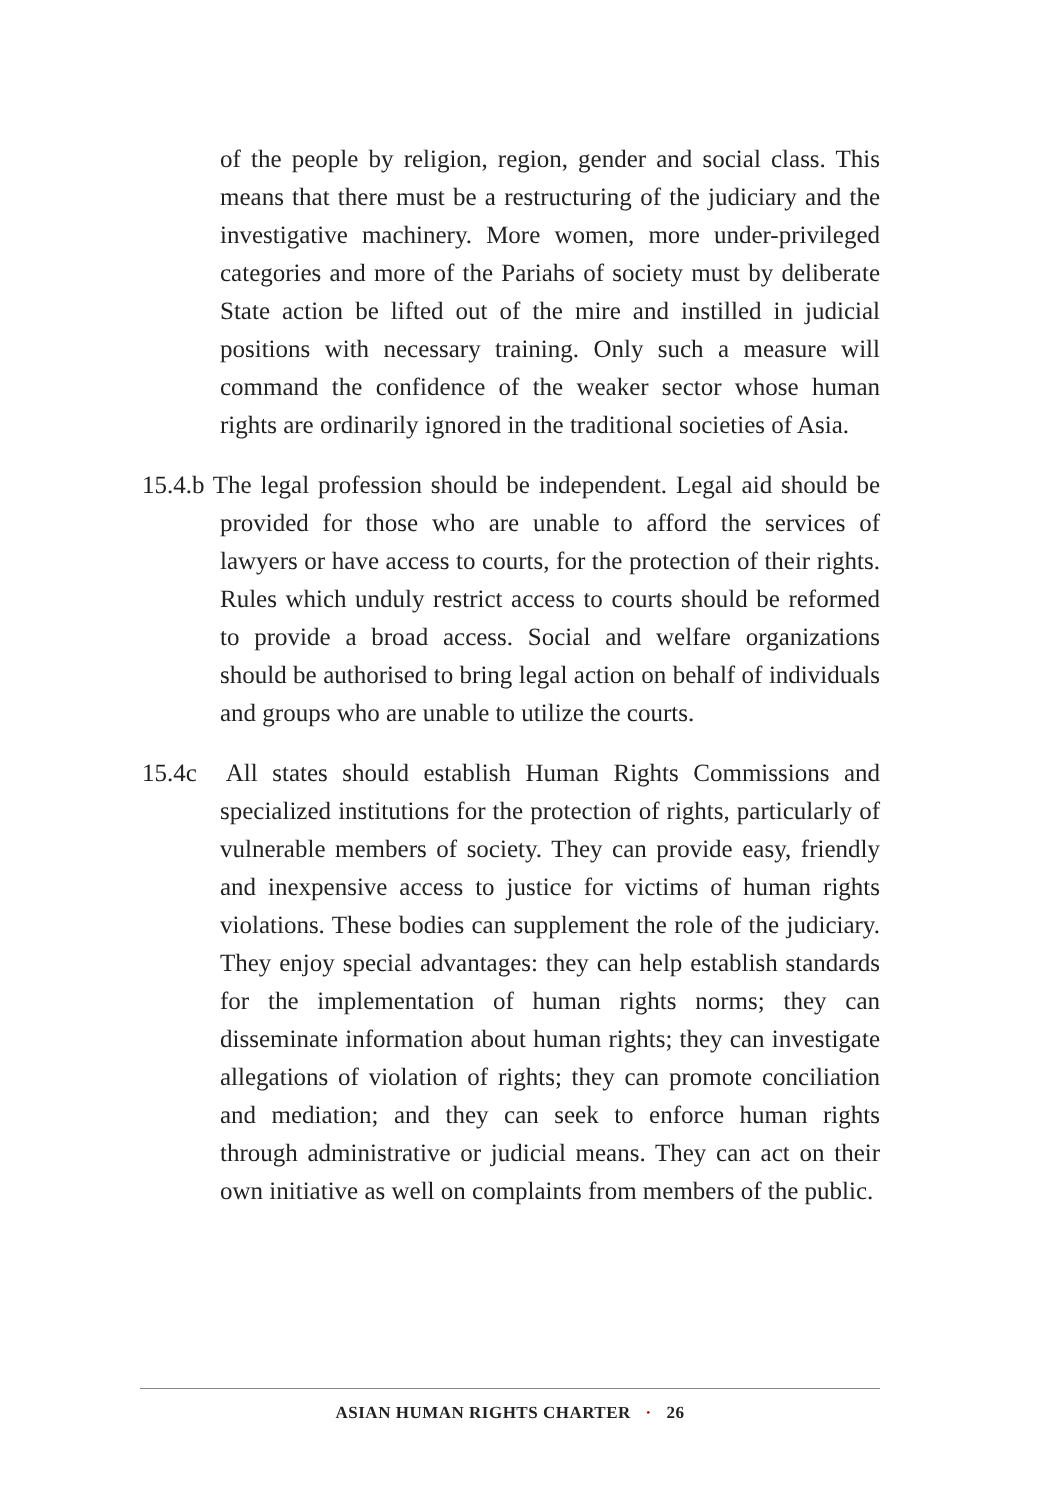of the people by religion, region, gender and social class. This means that there must be a restructuring of the judiciary and the investigative machinery. More women, more under-privileged categories and more of the Pariahs of society must by deliberate State action be lifted out of the mire and instilled in judicial positions with necessary training. Only such a measure will command the confidence of the weaker sector whose human rights are ordinarily ignored in the traditional societies of Asia.
15.4.b The legal profession should be independent. Legal aid should be provided for those who are unable to afford the services of lawyers or have access to courts, for the protection of their rights. Rules which unduly restrict access to courts should be reformed to provide a broad access. Social and welfare organizations should be authorised to bring legal action on behalf of individuals and groups who are unable to utilize the courts.
15.4c All states should establish Human Rights Commissions and specialized institutions for the protection of rights, particularly of vulnerable members of society. They can provide easy, friendly and inexpensive access to justice for victims of human rights violations. These bodies can supplement the role of the judiciary. They enjoy special advantages: they can help establish standards for the implementation of human rights norms; they can disseminate information about human rights; they can investigate allegations of violation of rights; they can promote conciliation and mediation; and they can seek to enforce human rights through administrative or judicial means. They can act on their own initiative as well on complaints from members of the public.
ASIAN HUMAN RIGHTS CHARTER · 26